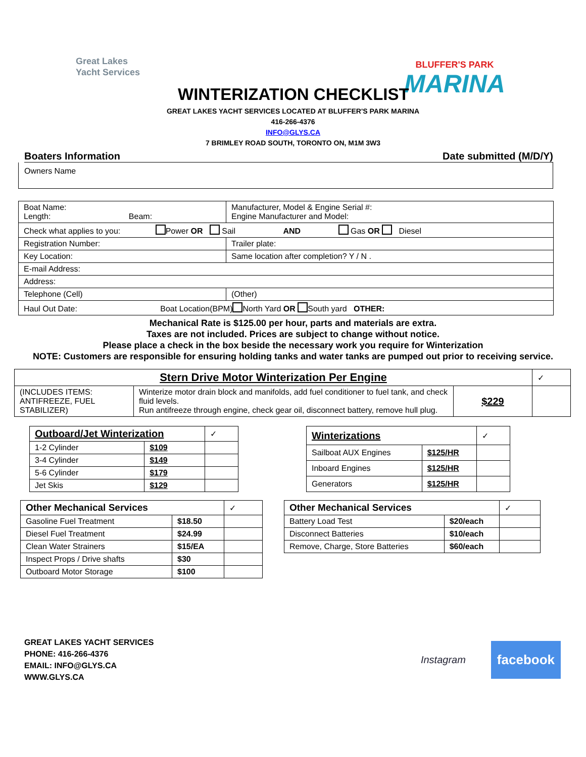Great Lakes
Yacht Services
BLUFFER'S PARK
MARINA
WINTERIZATION CHECKLIST
GREAT LAKES YACHT SERVICES LOCATED AT BLUFFER'S PARK MARINA
416-266-4376
INFO@GLYS.CA
7 BRIMLEY ROAD SOUTH, TORONTO ON, M1M 3W3
Boaters Information Date submitted (M/D/Y)
Owners Name
| Boat Name: Length: Beam: | Manufacturer, Model & Engine Serial #: Engine Manufacturer and Model: |
| Check what applies to you: Power OR Sail AND Gas OR Diesel | |
| Registration Number: | Trailer plate: |
| Key Location: | Same location after completion? Y / N . |
| E-mail Address: | |
| Address: | |
| Telephone (Cell) | (Other) |
| Haul Out Date: Boat Location(BPM) North Yard OR South yard OTHER: | |
Mechanical Rate is $125.00 per hour, parts and materials are extra.
Taxes are not included. Prices are subject to change without notice.
Please place a check in the box beside the necessary work you require for Winterization
NOTE: Customers are responsible for ensuring holding tanks and water tanks are pumped out prior to receiving service.
| Stern Drive Motor Winterization Per Engine | | | ✓ |
| --- | --- | --- | --- |
| (INCLUDES ITEMS: ANTIFREEZE, FUEL STABILIZER) | Winterize motor drain block and manifolds, add fuel conditioner to fuel tank, and check fluid levels. Run antifreeze through engine, check gear oil, disconnect battery, remove hull plug. | $229 | |
| Outboard/Jet Winterization | | ✓ |
| --- | --- | --- |
| 1-2 Cylinder | $109 | |
| 3-4 Cylinder | $149 | |
| 5-6 Cylinder | $179 | |
| Jet Skis | $129 | |
| Winterizations | | ✓ |
| --- | --- | --- |
| Sailboat AUX Engines | $125/HR | |
| Inboard Engines | $125/HR | |
| Generators | $125/HR | |
| Other Mechanical Services | | ✓ |
| --- | --- | --- |
| Gasoline Fuel Treatment | $18.50 | |
| Diesel Fuel Treatment | $24.99 | |
| Clean Water Strainers | $15/EA | |
| Inspect Props / Drive shafts | $30 | |
| Outboard Motor Storage | $100 | |
| Other Mechanical Services | | ✓ |
| --- | --- | --- |
| Battery Load Test | $20/each | |
| Disconnect Batteries | $10/each | |
| Remove, Charge, Store Batteries | $60/each | |
GREAT LAKES YACHT SERVICES
PHONE: 416-266-4376
EMAIL: INFO@GLYS.CA
WWW.GLYS.CA
Instagram
facebook